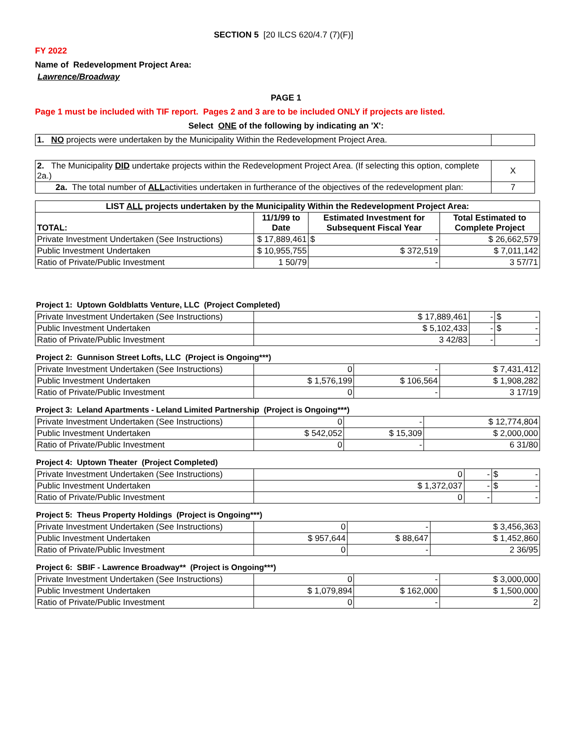SECTION 5 [20 ILCS 620/4.7 (7)(F)]
FY 2022
Name of Redevelopment Project Area:
Lawrence/Broadway
PAGE 1
Page 1 must be included with TIF report. Pages 2 and 3 are to be included ONLY if projects are listed.
Select ONE of the following by indicating an 'X':
| 1. NO projects were undertaken by the Municipality Within the Redevelopment Project Area. | |
| 2. The Municipality DID undertake projects within the Redevelopment Project Area. (If selecting this option, complete 2a.) | X |
| 2a. The total number of ALL activities undertaken in furtherance of the objectives of the redevelopment plan: | 7 |
| LIST ALL projects undertaken by the Municipality Within the Redevelopment Project Area: | | | |
| --- | --- | --- | --- |
| TOTAL: | 11/1/99 to Date | Estimated Investment for Subsequent Fiscal Year | Total Estimated to Complete Project |
| Private Investment Undertaken (See Instructions) | $ 17,889,461 | $ - | $ 26,662,579 |
| Public Investment Undertaken | $ 10,955,755 | $ 372,519 | $ 7,011,142 |
| Ratio of Private/Public Investment | 1 50/79 | - | 3 57/71 |
Project 1: Uptown Goldblatts Venture, LLC (Project Completed)
| Private Investment Undertaken (See Instructions) | $ 17,889,461 | - | $ - |
| Public Investment Undertaken | $ 5,102,433 | - | $ - |
| Ratio of Private/Public Investment | 3 42/83 | - | - |
Project 2: Gunnison Street Lofts, LLC (Project is Ongoing***)
| Private Investment Undertaken (See Instructions) | 0 | - | $ 7,431,412 |
| Public Investment Undertaken | $ 1,576,199 | $ 106,564 | $ 1,908,282 |
| Ratio of Private/Public Investment | 0 | - | 3 17/19 |
Project 3: Leland Apartments - Leland Limited Partnership (Project is Ongoing***)
| Private Investment Undertaken (See Instructions) | 0 | - | $ 12,774,804 |
| Public Investment Undertaken | $ 542,052 | $ 15,309 | $ 2,000,000 |
| Ratio of Private/Public Investment | 0 | - | 6 31/80 |
Project 4: Uptown Theater (Project Completed)
| Private Investment Undertaken (See Instructions) | 0 | - | $ - |
| Public Investment Undertaken | $ 1,372,037 | - | $ - |
| Ratio of Private/Public Investment | 0 | - | - |
Project 5: Theus Property Holdings (Project is Ongoing***)
| Private Investment Undertaken (See Instructions) | 0 | - | $ 3,456,363 |
| Public Investment Undertaken | $ 957,644 | $ 88,647 | $ 1,452,860 |
| Ratio of Private/Public Investment | 0 | - | 2 36/95 |
Project 6: SBIF - Lawrence Broadway** (Project is Ongoing***)
| Private Investment Undertaken (See Instructions) | 0 | - | $ 3,000,000 |
| Public Investment Undertaken | $ 1,079,894 | $ 162,000 | $ 1,500,000 |
| Ratio of Private/Public Investment | 0 | - | 2 |